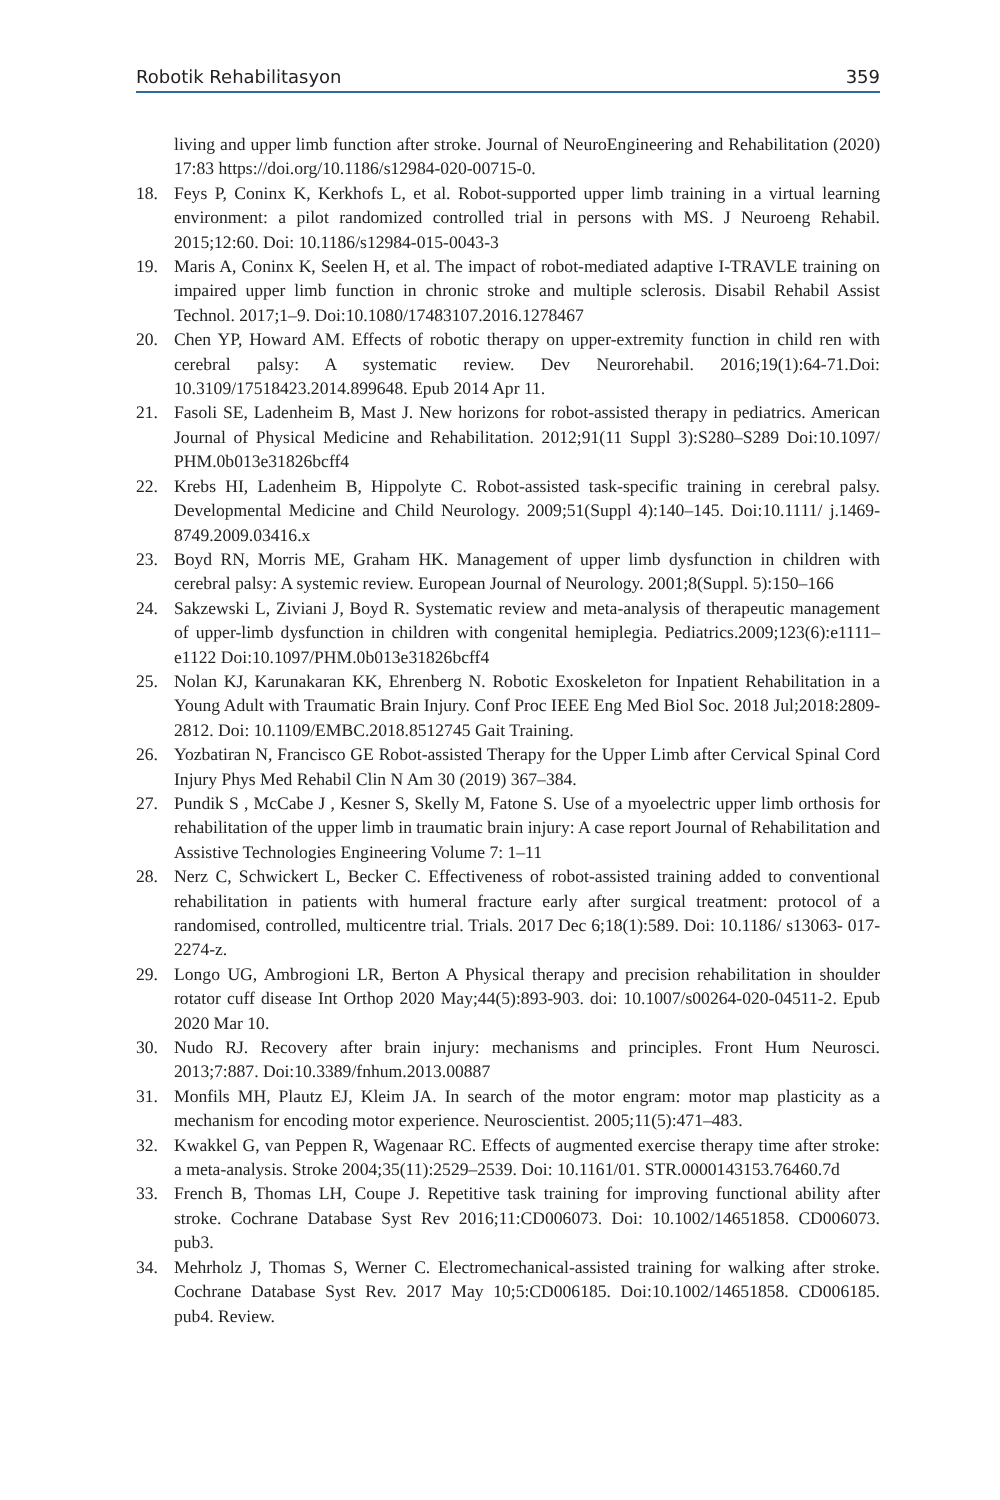Robotik Rehabilitasyon 359
living and upper limb function after stroke. Journal of NeuroEngineering and Rehabilitation (2020) 17:83 https://doi.org/10.1186/s12984-020-00715-0.
18. Feys P, Coninx K, Kerkhofs L, et al. Robot-supported upper limb training in a virtual learning environment: a pilot randomized controlled trial in persons with MS. J Neuroeng Rehabil. 2015;12:60. Doi: 10.1186/s12984-015-0043-3
19. Maris A, Coninx K, Seelen H, et al. The impact of robot-mediated adaptive I-TRAVLE training on impaired upper limb function in chronic stroke and multiple sclerosis. Disabil Rehabil Assist Technol. 2017;1–9. Doi:10.1080/17483107.2016.1278467
20. Chen YP, Howard AM. Effects of robotic therapy on upper-extremity function in child ren with cerebral palsy: A systematic review. Dev Neurorehabil. 2016;19(1):64-71.Doi: 10.3109/17518423.2014.899648. Epub 2014 Apr 11.
21. Fasoli SE, Ladenheim B, Mast J. New horizons for robot-assisted therapy in pediatrics. American Journal of Physical Medicine and Rehabilitation. 2012;91(11 Suppl 3):S280–S289 Doi:10.1097/ PHM.0b013e31826bcff4
22. Krebs HI, Ladenheim B, Hippolyte C. Robot-assisted task-specific training in cerebral palsy. Developmental Medicine and Child Neurology. 2009;51(Suppl 4):140–145. Doi:10.1111/ j.1469-8749.2009.03416.x
23. Boyd RN, Morris ME, Graham HK. Management of upper limb dysfunction in children with cerebral palsy: A systemic review. European Journal of Neurology. 2001;8(Suppl. 5):150–166
24. Sakzewski L, Ziviani J, Boyd R. Systematic review and meta-analysis of therapeutic management of upper-limb dysfunction in children with congenital hemiplegia. Pediatrics.2009;123(6):e1111–e1122 Doi:10.1097/PHM.0b013e31826bcff4
25. Nolan KJ, Karunakaran KK, Ehrenberg N. Robotic Exoskeleton for Inpatient Rehabilitation in a Young Adult with Traumatic Brain Injury. Conf Proc IEEE Eng Med Biol Soc. 2018 Jul;2018:2809-2812. Doi: 10.1109/EMBC.2018.8512745 Gait Training.
26. Yozbatiran N, Francisco GE Robot-assisted Therapy for the Upper Limb after Cervical Spinal Cord Injury Phys Med Rehabil Clin N Am 30 (2019) 367–384.
27. Pundik S , McCabe J , Kesner S, Skelly M, Fatone S. Use of a myoelectric upper limb orthosis for rehabilitation of the upper limb in traumatic brain injury: A case report Journal of Rehabilitation and Assistive Technologies Engineering Volume 7: 1–11
28. Nerz C, Schwickert L, Becker C. Effectiveness of robot-assisted training added to conventional rehabilitation in patients with humeral fracture early after surgical treatment: protocol of a randomised, controlled, multicentre trial. Trials. 2017 Dec 6;18(1):589. Doi: 10.1186/ s13063- 017-2274-z.
29. Longo UG, Ambrogioni LR, Berton A Physical therapy and precision rehabilitation in shoulder rotator cuff disease Int Orthop 2020 May;44(5):893-903. doi: 10.1007/s00264-020-04511-2. Epub 2020 Mar 10.
30. Nudo RJ. Recovery after brain injury: mechanisms and principles. Front Hum Neurosci. 2013;7:887. Doi:10.3389/fnhum.2013.00887
31. Monfils MH, Plautz EJ, Kleim JA. In search of the motor engram: motor map plasticity as a mechanism for encoding motor experience. Neuroscientist. 2005;11(5):471–483.
32. Kwakkel G, van Peppen R, Wagenaar RC. Effects of augmented exercise therapy time after stroke: a meta-analysis. Stroke 2004;35(11):2529–2539. Doi: 10.1161/01. STR.0000143153.76460.7d
33. French B, Thomas LH, Coupe J. Repetitive task training for improving functional ability after stroke. Cochrane Database Syst Rev 2016;11:CD006073. Doi: 10.1002/14651858. CD006073. pub3.
34. Mehrholz J, Thomas S, Werner C. Electromechanical-assisted training for walking after stroke. Cochrane Database Syst Rev. 2017 May 10;5:CD006185. Doi:10.1002/14651858. CD006185. pub4. Review.